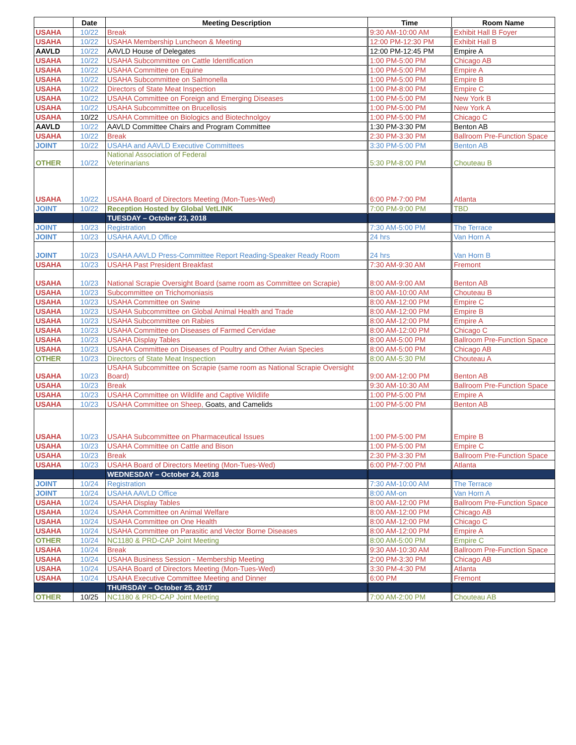| | Date | Meeting Description | Time | Room Name |
| --- | --- | --- | --- | --- |
| USAHA | 10/22 | Break | 9:30 AM-10:00 AM | Exhibit Hall B Foyer |
| USAHA | 10/22 | USAHA Membership Luncheon & Meeting | 12:00 PM-12:30 PM | Exhibit Hall B |
| AAVLD | 10/22 | AAVLD House of Delegates | 12:00 PM-12:45 PM | Empire A |
| USAHA | 10/22 | USAHA Subcommittee on Cattle Identification | 1:00 PM-5:00 PM | Chicago AB |
| USAHA | 10/22 | USAHA Committee on Equine | 1:00 PM-5:00 PM | Empire A |
| USAHA | 10/22 | USAHA Subcommittee on Salmonella | 1:00 PM-5:00 PM | Empire B |
| USAHA | 10/22 | Directors of State Meat Inspection | 1:00 PM-8:00 PM | Empire C |
| USAHA | 10/22 | USAHA Committee on Foreign and Emerging Diseases | 1:00 PM-5:00 PM | New York B |
| USAHA | 10/22 | USAHA Subcommittee on Brucellosis | 1:00 PM-5:00 PM | New York A |
| USAHA | 10/22 | USAHA Committee on Biologics and Biotechnolgoy | 1:00 PM-5:00 PM | Chicago C |
| AAVLD | 10/22 | AAVLD Committee Chairs and Program Committee | 1:30 PM-3:30 PM | Benton AB |
| USAHA | 10/22 | Break | 2:30 PM-3:30 PM | Ballroom Pre-Function Space |
| JOINT | 10/22 | USAHA and AAVLD Executive Committees | 3:30 PM-5:00 PM | Benton AB |
| OTHER | 10/22 | National Association of Federal Veterinarians | 5:30 PM-8:00 PM | Chouteau B |
| USAHA | 10/22 | USAHA Board of Directors Meeting (Mon-Tues-Wed) | 6:00 PM-7:00 PM | Atlanta |
| JOINT | 10/22 | Reception Hosted by Global VetLINK | 7:00 PM-9:00 PM | TBD |
| | | TUESDAY – October 23, 2018 | | |
| JOINT | 10/23 | Registration | 7:30 AM-5:00 PM | The Terrace |
| JOINT | 10/23 | USAHA AAVLD Office | 24 hrs | Van Horn A |
| JOINT | 10/23 | USAHA AAVLD Press-Committee Report Reading-Speaker Ready Room | 24 hrs | Van Horn B |
| USAHA | 10/23 | USAHA Past President Breakfast | 7:30 AM-9:30 AM | Fremont |
| USAHA | 10/23 | National Scrapie Oversight Board (same room as Committee on Scrapie) | 8:00 AM-9:00 AM | Benton AB |
| USAHA | 10/23 | Subcommittee on Trichomoniasis | 8:00 AM-10:00 AM | Chouteau B |
| USAHA | 10/23 | USAHA Committee on Swine | 8:00 AM-12:00 PM | Empire C |
| USAHA | 10/23 | USAHA Subcommittee on Global Animal Health and Trade | 8:00 AM-12:00 PM | Empire B |
| USAHA | 10/23 | USAHA Subcommittee on Rabies | 8:00 AM-12:00 PM | Empire A |
| USAHA | 10/23 | USAHA Committee on Diseases of Farmed Cervidae | 8:00 AM-12:00 PM | Chicago C |
| USAHA | 10/23 | USAHA Display Tables | 8:00 AM-5:00 PM | Ballroom Pre-Function Space |
| USAHA | 10/23 | USAHA Committee on Diseases of Poultry and Other Avian Species | 8:00 AM-5:00 PM | Chicago AB |
| OTHER | 10/23 | Directors of State Meat Inspection | 8:00 AM-5:30 PM | Chouteau A |
| USAHA | 10/23 | USAHA Subcommittee on Scrapie (same room as National Scrapie Oversight Board) | 9:00 AM-12:00 PM | Benton AB |
| USAHA | 10/23 | Break | 9:30 AM-10:30 AM | Ballroom Pre-Function Space |
| USAHA | 10/23 | USAHA Committee on Wildlife and Captive Wildlife | 1:00 PM-5:00 PM | Empire A |
| USAHA | 10/23 | USAHA Committee on Sheep, Goats, and Camelids | 1:00 PM-5:00 PM | Benton AB |
| USAHA | 10/23 | USAHA Subcommittee on Pharmaceutical Issues | 1:00 PM-5:00 PM | Empire B |
| USAHA | 10/23 | USAHA Committee on Cattle and Bison | 1:00 PM-5:00 PM | Empire C |
| USAHA | 10/23 | Break | 2:30 PM-3:30 PM | Ballroom Pre-Function Space |
| USAHA | 10/23 | USAHA Board of Directors Meeting (Mon-Tues-Wed) | 6:00 PM-7:00 PM | Atlanta |
| | | WEDNESDAY – October 24, 2018 | | |
| JOINT | 10/24 | Registration | 7:30 AM-10:00 AM | The Terrace |
| JOINT | 10/24 | USAHA AAVLD Office | 8:00 AM-on | Van Horn A |
| USAHA | 10/24 | USAHA Display Tables | 8:00 AM-12:00 PM | Ballroom Pre-Function Space |
| USAHA | 10/24 | USAHA Committee on Animal Welfare | 8:00 AM-12:00 PM | Chicago AB |
| USAHA | 10/24 | USAHA Committee on One Health | 8:00 AM-12:00 PM | Chicago C |
| USAHA | 10/24 | USAHA Committee on Parasitic and Vector Borne Diseases | 8:00 AM-12:00 PM | Empire A |
| OTHER | 10/24 | NC1180 & PRD-CAP Joint Meeting | 8:00 AM-5:00 PM | Empire C |
| USAHA | 10/24 | Break | 9:30 AM-10:30 AM | Ballroom Pre-Function Space |
| USAHA | 10/24 | USAHA Business Session - Membership Meeting | 2:00 PM-3:30 PM | Chicago AB |
| USAHA | 10/24 | USAHA Board of Directors Meeting (Mon-Tues-Wed) | 3:30 PM-4:30 PM | Atlanta |
| USAHA | 10/24 | USAHA Executive Committee Meeting and Dinner | 6:00 PM | Fremont |
| | | THURSDAY – October 25, 2017 | | |
| OTHER | 10/25 | NC1180 & PRD-CAP Joint Meeting | 7:00 AM-2:00 PM | Chouteau AB |